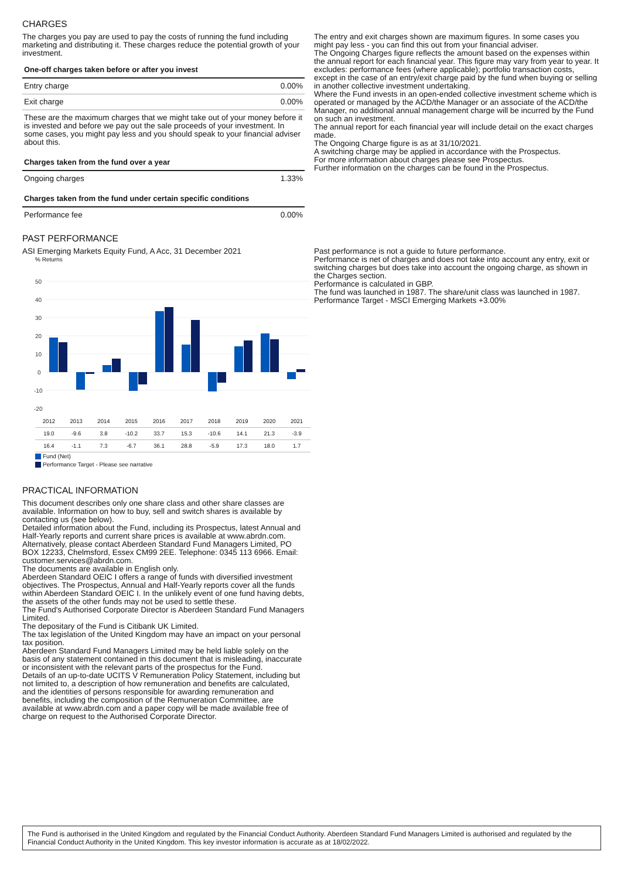CHARGES
The charges you pay are used to pay the costs of running the fund including marketing and distributing it. These charges reduce the potential growth of your investment.
| One-off charges taken before or after you invest | |
| --- | --- |
| Entry charge | 0.00% |
| Exit charge | 0.00% |
| These are the maximum charges that we might take out of your money before it is invested and before we pay out the sale proceeds of your investment. In some cases, you might pay less and you should speak to your financial adviser about this. | |
| Charges taken from the fund over a year | |
| Ongoing charges | 1.33% |
| Charges taken from the fund under certain specific conditions | |
| Performance fee | 0.00% |
The entry and exit charges shown are maximum figures. In some cases you might pay less - you can find this out from your financial adviser.
The Ongoing Charges figure reflects the amount based on the expenses within the annual report for each financial year. This figure may vary from year to year. It excludes: performance fees (where applicable); portfolio transaction costs, except in the case of an entry/exit charge paid by the fund when buying or selling in another collective investment undertaking.
Where the Fund invests in an open-ended collective investment scheme which is operated or managed by the ACD/the Manager or an associate of the ACD/the Manager, no additional annual management charge will be incurred by the Fund on such an investment.
The annual report for each financial year will include detail on the exact charges made.
The Ongoing Charge figure is as at 31/10/2021.
A switching charge may be applied in accordance with the Prospectus.
For more information about charges please see Prospectus.
Further information on the charges can be found in the Prospectus.
PAST PERFORMANCE
ASI Emerging Markets Equity Fund, A Acc, 31 December 2021
% Returns
50
40
30
20
10
0
-10
-20
| 2012 | 2013 | 2014 | 2015 | 2016 | 2017 | 2018 | 2019 | 2020 | 2021 |
| 19.0 | -9.6 | 3.8 | -10.2 | 33.7 | 15.3 | -10.6 | 14.1 | 21.3 | -3.9 |
| 16.4 | -1.1 | 7.3 | -6.7 | 36.1 | 28.8 | -5.9 | 17.3 | 18.0 | 1.7 |
Fund (Net)
Performance Target - Please see narrative
Past performance is not a guide to future performance.
Performance is net of charges and does not take into account any entry, exit or switching charges but does take into account the ongoing charge, as shown in the Charges section.
Performance is calculated in GBP.
The fund was launched in 1987. The share/unit class was launched in 1987.
Performance Target - MSCI Emerging Markets +3.00%
PRACTICAL INFORMATION
This document describes only one share class and other share classes are available. Information on how to buy, sell and switch shares is available by contacting us (see below).
Detailed information about the Fund, including its Prospectus, latest Annual and Half-Yearly reports and current share prices is available at www.abrdn.com. Alternatively, please contact Aberdeen Standard Fund Managers Limited, PO BOX 12233, Chelmsford, Essex CM99 2EE. Telephone: 0345 113 6966. Email: customer.services@abrdn.com.
The documents are available in English only.
Aberdeen Standard OEIC I offers a range of funds with diversified investment objectives. The Prospectus, Annual and Half-Yearly reports cover all the funds within Aberdeen Standard OEIC I. In the unlikely event of one fund having debts, the assets of the other funds may not be used to settle these.
The Fund's Authorised Corporate Director is Aberdeen Standard Fund Managers Limited.
The depositary of the Fund is Citibank UK Limited.
The tax legislation of the United Kingdom may have an impact on your personal tax position.
Aberdeen Standard Fund Managers Limited may be held liable solely on the basis of any statement contained in this document that is misleading, inaccurate or inconsistent with the relevant parts of the prospectus for the Fund.
Details of an up-to-date UCITS V Remuneration Policy Statement, including but not limited to, a description of how remuneration and benefits are calculated, and the identities of persons responsible for awarding remuneration and benefits, including the composition of the Remuneration Committee, are available at www.abrdn.com and a paper copy will be made available free of charge on request to the Authorised Corporate Director.
The Fund is authorised in the United Kingdom and regulated by the Financial Conduct Authority. Aberdeen Standard Fund Managers Limited is authorised and regulated by the Financial Conduct Authority in the United Kingdom. This key investor information is accurate as at 18/02/2022.